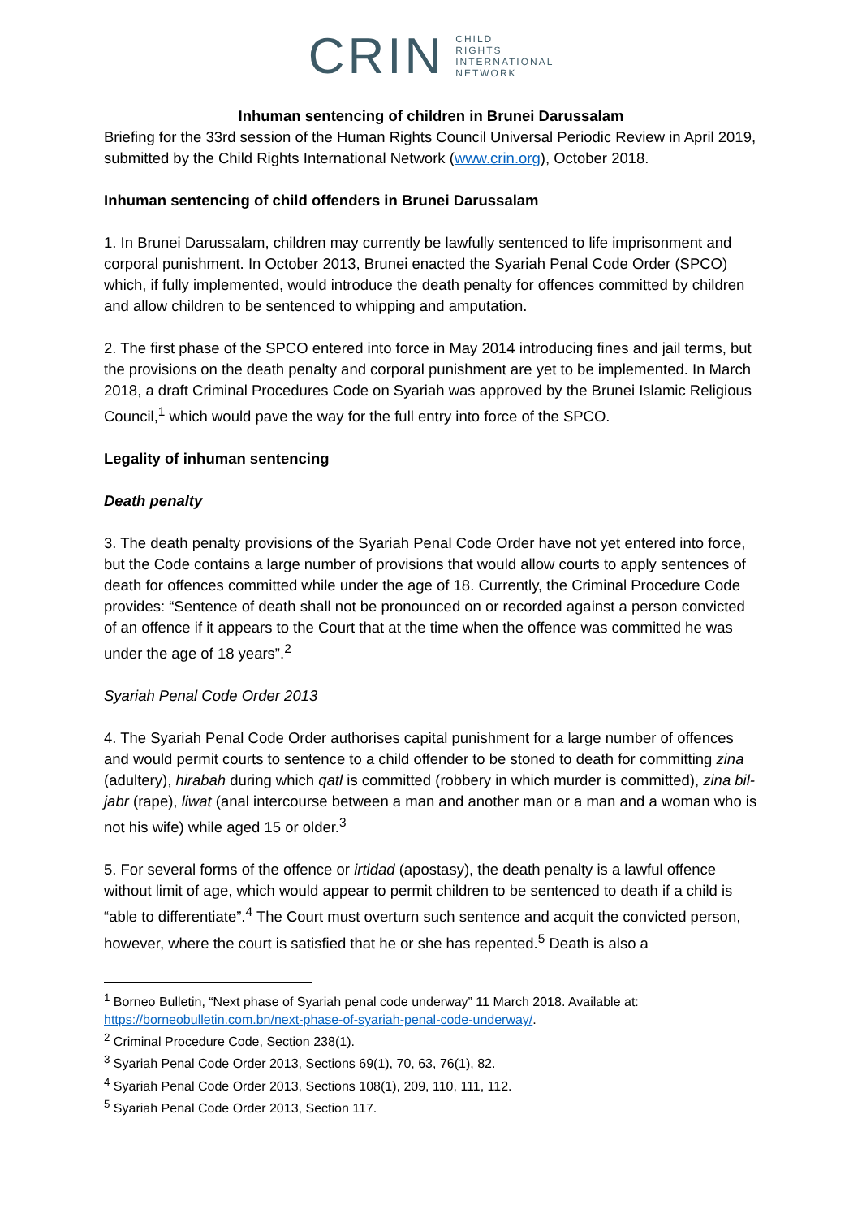CRIN CHILD
RIGHTS
INTERNATIONAL
NETWORK
Inhuman sentencing of children in Brunei Darussalam
Briefing for the 33rd session of the Human Rights Council Universal Periodic Review in April 2019, submitted by the Child Rights International Network (www.crin.org), October 2018.
Inhuman sentencing of child offenders in Brunei Darussalam
1. In Brunei Darussalam, children may currently be lawfully sentenced to life imprisonment and corporal punishment. In October 2013, Brunei enacted the Syariah Penal Code Order (SPCO) which, if fully implemented, would introduce the death penalty for offences committed by children and allow children to be sentenced to whipping and amputation.
2. The first phase of the SPCO entered into force in May 2014 introducing fines and jail terms, but the provisions on the death penalty and corporal punishment are yet to be implemented. In March 2018, a draft Criminal Procedures Code on Syariah was approved by the Brunei Islamic Religious Council,<sup>1</sup> which would pave the way for the full entry into force of the SPCO.
Legality of inhuman sentencing
Death penalty
3. The death penalty provisions of the Syariah Penal Code Order have not yet entered into force, but the Code contains a large number of provisions that would allow courts to apply sentences of death for offences committed while under the age of 18. Currently, the Criminal Procedure Code provides: “Sentence of death shall not be pronounced on or recorded against a person convicted of an offence if it appears to the Court that at the time when the offence was committed he was under the age of 18 years”.<sup>2</sup>
Syariah Penal Code Order 2013
4. The Syariah Penal Code Order authorises capital punishment for a large number of offences and would permit courts to sentence to a child offender to be stoned to death for committing zina (adultery), hirabah during which qatl is committed (robbery in which murder is committed), zina bil-jabr (rape), liwat (anal intercourse between a man and another man or a man and a woman who is not his wife) while aged 15 or older.<sup>3</sup>
5. For several forms of the offence or irtidad (apostasy), the death penalty is a lawful offence without limit of age, which would appear to permit children to be sentenced to death if a child is “able to differentiate”.<sup>4</sup> The Court must overturn such sentence and acquit the convicted person, however, where the court is satisfied that he or she has repented.<sup>5</sup> Death is also a
<sup>1</sup> Borneo Bulletin, “Next phase of Syariah penal code underway” 11 March 2018. Available at: https://borneobulletin.com.bn/next-phase-of-syariah-penal-code-underway/.
<sup>2</sup> Criminal Procedure Code, Section 238(1).
<sup>3</sup> Syariah Penal Code Order 2013, Sections 69(1), 70, 63, 76(1), 82.
<sup>4</sup> Syariah Penal Code Order 2013, Sections 108(1), 209, 110, 111, 112.
<sup>5</sup> Syariah Penal Code Order 2013, Section 117.